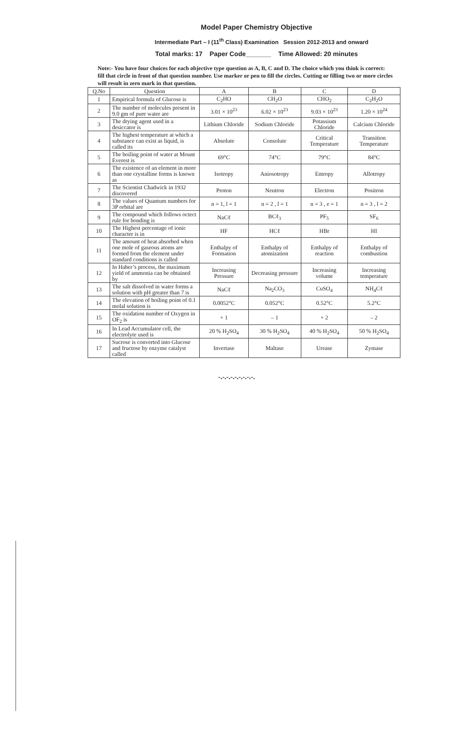Model Paper Chemistry Objective
Intermediate Part – I (11<sup>th</sup> Class) Examination Session 2012-2013 and onward
Total marks: 17 Paper Code_______ Time Allowed: 20 minutes
Note:- You have four choices for each objective type question as A, B, C and D. The choice which you think is correct: fill that circle in front of that question number. Use marker or pen to fill the circles. Cutting or filling two or more circles will result in zero mark in that question.
| Q.No | Question | A | B | C | D |
| --- | --- | --- | --- | --- | --- |
| 1 | Empirical formula of Glucose is | C<sub>2</sub>HO | CH<sub>2</sub>O | CHO<sub>2</sub> | C<sub>2</sub>H<sub>2</sub>O |
| 2 | The number of molecules present in 9.0 gm of pure water are | 3.01 × 10<sup>23</sup> | 6.02 × 10<sup>23</sup> | 9.03 × 10<sup>23</sup> | 1.20 × 10<sup>24</sup> |
| 3 | The drying agent used in a desiccator is | Lithium Chloride | Sodium Chloride | Potassium Chloride | Calcium Chloride |
| 4 | The highest temperature at which a substance can exist as liquid, is called its | Absolute | Consolute | Critical Temperature | Transition Temperature |
| 5 | The boiling point of water at Mount Everest is | 69°C | 74°C | 79°C | 84°C |
| 6 | The existence of an element in more than one crystalline forms is known as | Isotropy | Aniosotropy | Entropy | Allotropy |
| 7 | The Scientist Chadwick in 1932 discovered | Proton | Neutron | Electron | Positron |
| 8 | The values of Quantum numbers for 3P orbital are | n = 1, l = 1 | n = 2 , l = 1 | n = 3 , e = 1 | n = 3 , l = 2 |
| 9 | The compound which follows octect rule for bonding is | NaCℓ | BCℓ<sub>3</sub> | PF<sub>5</sub> | SF<sub>6</sub> |
| 10 | The Highest percentage of ionic character is in | HF | HCℓ | HBr | HI |
| 11 | The amount of heat absorbed when one mole of gaseous atoms are formed from the element under standard conditions is called | Enthalpy of Formation | Enthalpy of atomization | Enthalpy of reaction | Enthalpy of combustion |
| 12 | In Haber’s process, the maximum yield of ammonia can be obtained by | Increasing Pressure | Decreasing pressure | Increasing volume | Increasing temperature |
| 13 | The salt dissolved in water forms a solution with pH greater than 7 is | NaCℓ | Na<sub>2</sub>CO<sub>3</sub> | CuSO<sub>4</sub> | NH<sub>4</sub>Cℓ |
| 14 | The elevation of boiling point of 0.1 molal solution is | 0.0052°C | 0.052°C | 0.52°C | 5.2°C |
| 15 | The oxidation number of Oxygen in OF<sub>2</sub> is | + 1 | – 1 | + 2 | – 2 |
| 16 | In Lead Accumulator cell, the electrolyte used is | 20 % H<sub>2</sub>SO<sub>4</sub> | 30 % H<sub>2</sub>SO<sub>4</sub> | 40 % H<sub>2</sub>SO<sub>4</sub> | 50 % H<sub>2</sub>SO<sub>4</sub> |
| 17 | Sucrose is converted into Glucose and fructose by enzyme catalyst called | Invertase | Maltase | Urease | Zymase |
-.-.-.-.-.-.-.-.-.